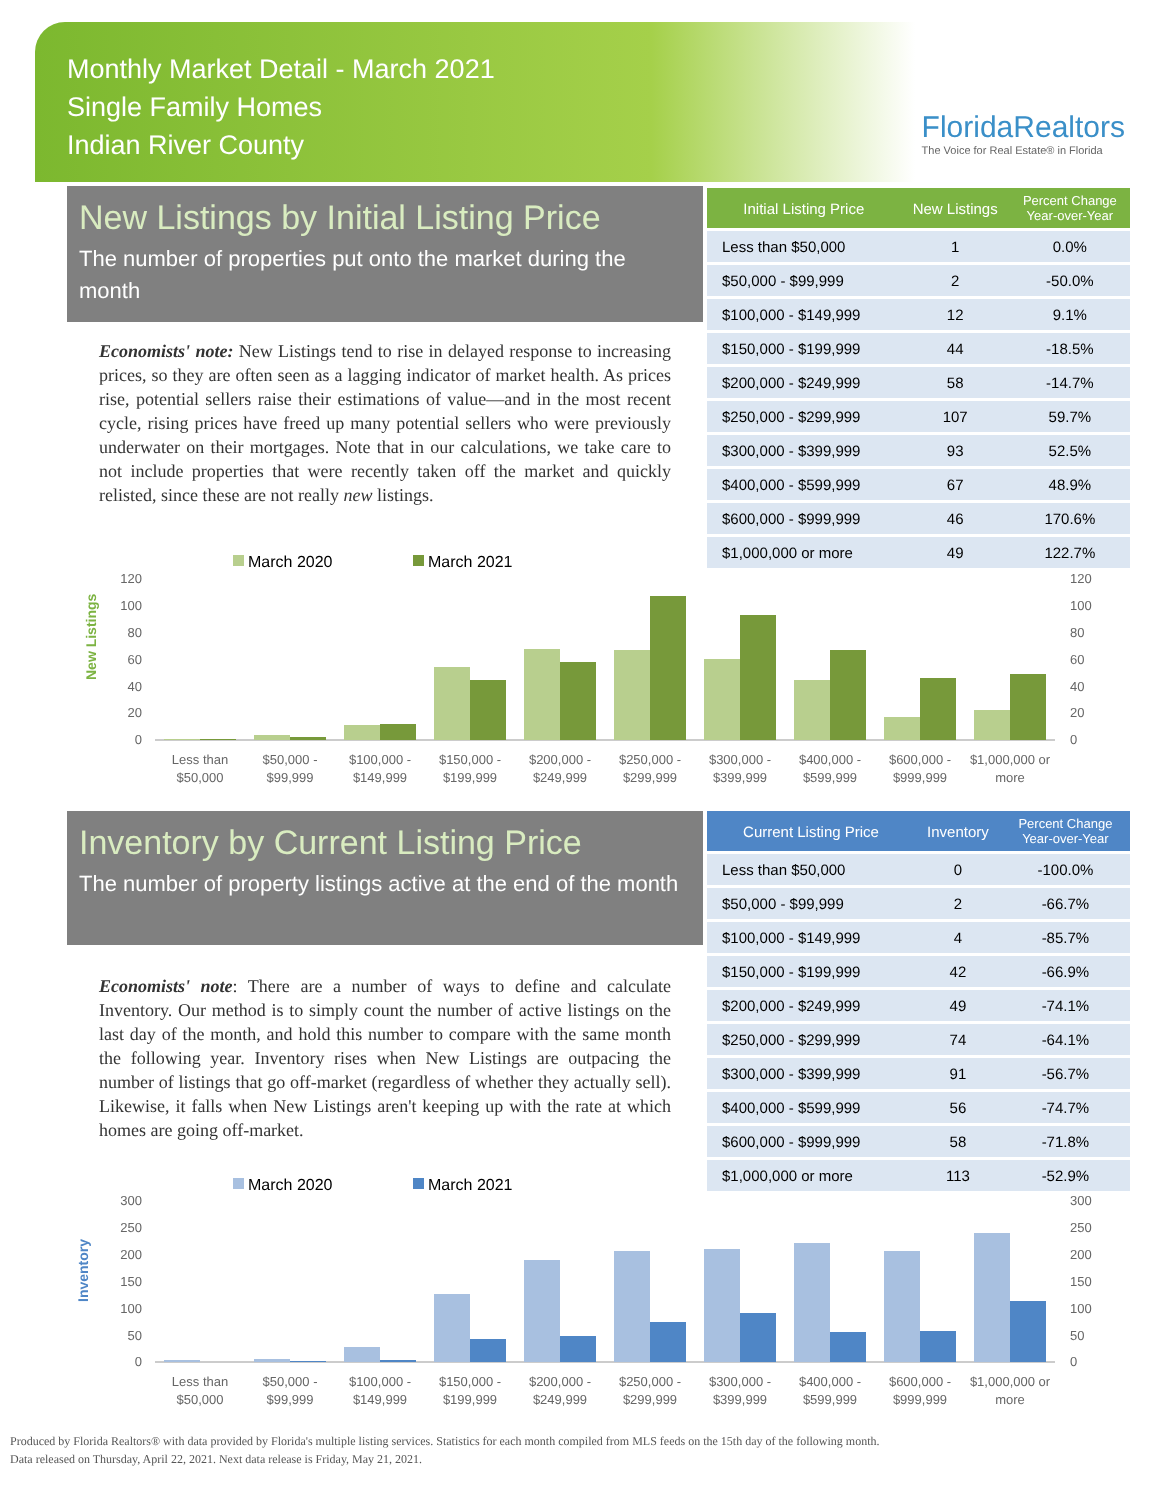Monthly Market Detail - March 2021
Single Family Homes
Indian River County
FloridaRealtors
The Voice for Real Estate® in Florida
New Listings by Initial Listing Price
The number of properties put onto the market during the month
Economists' note: New Listings tend to rise in delayed response to increasing prices, so they are often seen as a lagging indicator of market health. As prices rise, potential sellers raise their estimations of value—and in the most recent cycle, rising prices have freed up many potential sellers who were previously underwater on their mortgages. Note that in our calculations, we take care to not include properties that were recently taken off the market and quickly relisted, since these are not really new listings.
| Initial Listing Price | New Listings | Percent Change Year-over-Year |
| --- | --- | --- |
| Less than $50,000 | 1 | 0.0% |
| $50,000 - $99,999 | 2 | -50.0% |
| $100,000 - $149,999 | 12 | 9.1% |
| $150,000 - $199,999 | 44 | -18.5% |
| $200,000 - $249,999 | 58 | -14.7% |
| $250,000 - $299,999 | 107 | 59.7% |
| $300,000 - $399,999 | 93 | 52.5% |
| $400,000 - $599,999 | 67 | 48.9% |
| $600,000 - $999,999 | 46 | 170.6% |
| $1,000,000 or more | 49 | 122.7% |
March 2020
March 2021
New Listings
120
100
80
60
40
20
0
120
100
80
60
40
20
0
Less than
$50,000
$50,000 -
$99,999
$100,000 -
$149,999
$150,000 -
$199,999
$200,000 -
$249,999
$250,000 -
$299,999
$300,000 -
$399,999
$400,000 -
$599,999
$600,000 -
$999,999
$1,000,000 or
more
Inventory by Current Listing Price
The number of property listings active at the end of the month
Economists' note: There are a number of ways to define and calculate Inventory. Our method is to simply count the number of active listings on the last day of the month, and hold this number to compare with the same month the following year. Inventory rises when New Listings are outpacing the number of listings that go off-market (regardless of whether they actually sell). Likewise, it falls when New Listings aren't keeping up with the rate at which homes are going off-market.
| Current Listing Price | Inventory | Percent Change Year-over-Year |
| --- | --- | --- |
| Less than $50,000 | 0 | -100.0% |
| $50,000 - $99,999 | 2 | -66.7% |
| $100,000 - $149,999 | 4 | -85.7% |
| $150,000 - $199,999 | 42 | -66.9% |
| $200,000 - $249,999 | 49 | -74.1% |
| $250,000 - $299,999 | 74 | -64.1% |
| $300,000 - $399,999 | 91 | -56.7% |
| $400,000 - $599,999 | 56 | -74.7% |
| $600,000 - $999,999 | 58 | -71.8% |
| $1,000,000 or more | 113 | -52.9% |
March 2020
March 2021
Inventory
300
250
200
150
100
50
0
300
250
200
150
100
50
0
Less than
$50,000
$50,000 -
$99,999
$100,000 -
$149,999
$150,000 -
$199,999
$200,000 -
$249,999
$250,000 -
$299,999
$300,000 -
$399,999
$400,000 -
$599,999
$600,000 -
$999,999
$1,000,000 or
more
Produced by Florida Realtors® with data provided by Florida's multiple listing services. Statistics for each month compiled from MLS feeds on the 15th day of the following month.
Data released on Thursday, April 22, 2021. Next data release is Friday, May 21, 2021.